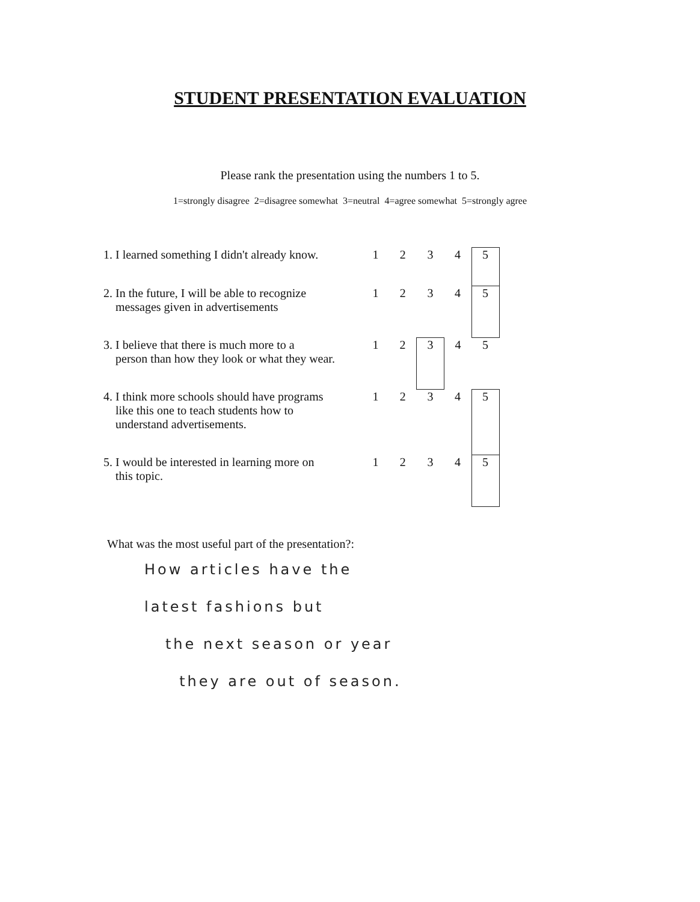STUDENT PRESENTATION EVALUATION
Please rank the presentation using the numbers 1 to 5.
1=strongly disagree 2=disagree somewhat 3=neutral 4=agree somewhat 5=strongly agree
| 1. I learned something I didn't already know. | 1 | 2 | 3 | 4 | 5 |
| 2. In the future, I will be able to recognize messages given in advertisements | 1 | 2 | 3 | 4 | 5 |
| 3. I believe that there is much more to a person than how they look or what they wear. | 1 | 2 | 3 | 4 | 5 |
| 4. I think more schools should have programs like this one to teach students how to understand advertisements. | 1 | 2 | 3 | 4 | 5 |
| 5. I would be interested in learning more on this topic. | 1 | 2 | 3 | 4 | 5 |
What was the most useful part of the presentation?:
How articles have the
latest fashions but
the next season or year
they are out of season.